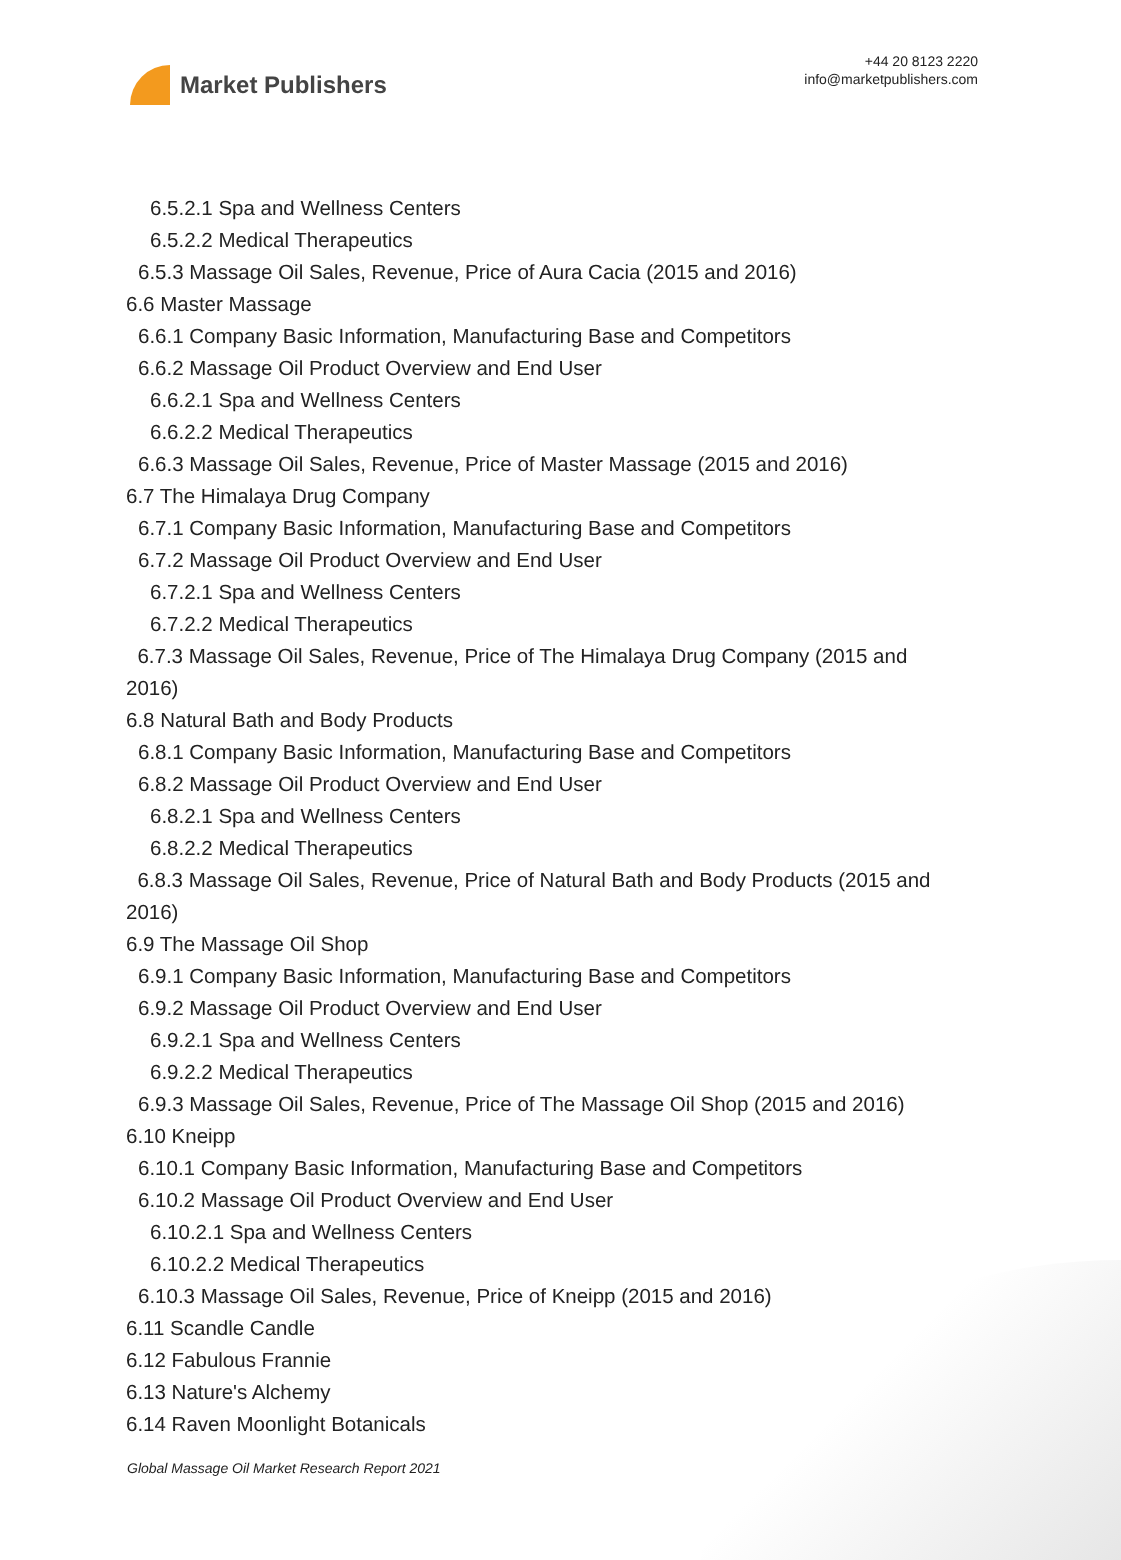Market Publishers
+44 20 8123 2220
info@marketpublishers.com
6.5.2.1 Spa and Wellness Centers
6.5.2.2 Medical Therapeutics
6.5.3 Massage Oil Sales, Revenue, Price of Aura Cacia (2015 and 2016)
6.6 Master Massage
6.6.1 Company Basic Information, Manufacturing Base and Competitors
6.6.2 Massage Oil Product Overview and End User
6.6.2.1 Spa and Wellness Centers
6.6.2.2 Medical Therapeutics
6.6.3 Massage Oil Sales, Revenue, Price of Master Massage (2015 and 2016)
6.7 The Himalaya Drug Company
6.7.1 Company Basic Information, Manufacturing Base and Competitors
6.7.2 Massage Oil Product Overview and End User
6.7.2.1 Spa and Wellness Centers
6.7.2.2 Medical Therapeutics
6.7.3 Massage Oil Sales, Revenue, Price of The Himalaya Drug Company (2015 and 2016)
6.8 Natural Bath and Body Products
6.8.1 Company Basic Information, Manufacturing Base and Competitors
6.8.2 Massage Oil Product Overview and End User
6.8.2.1 Spa and Wellness Centers
6.8.2.2 Medical Therapeutics
6.8.3 Massage Oil Sales, Revenue, Price of Natural Bath and Body Products (2015 and 2016)
6.9 The Massage Oil Shop
6.9.1 Company Basic Information, Manufacturing Base and Competitors
6.9.2 Massage Oil Product Overview and End User
6.9.2.1 Spa and Wellness Centers
6.9.2.2 Medical Therapeutics
6.9.3 Massage Oil Sales, Revenue, Price of The Massage Oil Shop (2015 and 2016)
6.10 Kneipp
6.10.1 Company Basic Information, Manufacturing Base and Competitors
6.10.2 Massage Oil Product Overview and End User
6.10.2.1 Spa and Wellness Centers
6.10.2.2 Medical Therapeutics
6.10.3 Massage Oil Sales, Revenue, Price of Kneipp (2015 and 2016)
6.11 Scandle Candle
6.12 Fabulous Frannie
6.13 Nature's Alchemy
6.14 Raven Moonlight Botanicals
Global Massage Oil Market Research Report 2021